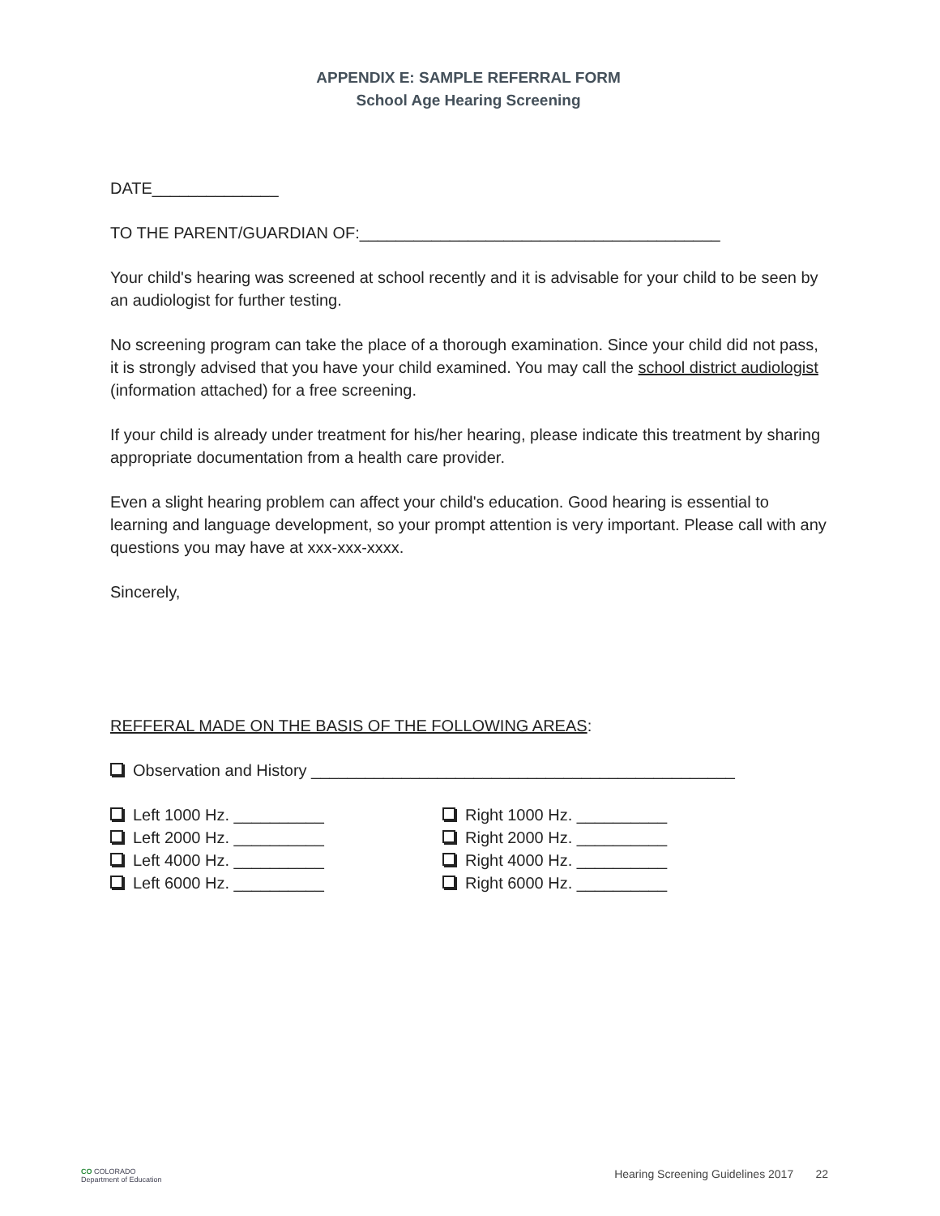APPENDIX E: SAMPLE REFERRAL FORM
School Age Hearing Screening
DATE______________
TO THE PARENT/GUARDIAN OF:________________________________________
Your child's hearing was screened at school recently and it is advisable for your child to be seen by an audiologist for further testing.
No screening program can take the place of a thorough examination. Since your child did not pass, it is strongly advised that you have your child examined. You may call the school district audiologist (information attached) for a free screening.
If your child is already under treatment for his/her hearing, please indicate this treatment by sharing appropriate documentation from a health care provider.
Even a slight hearing problem can affect your child's education. Good hearing is essential to learning and language development, so your prompt attention is very important. Please call with any questions you may have at xxx-xxx-xxxx.
Sincerely,
REFFERAL MADE ON THE BASIS OF THE FOLLOWING AREAS:
Observation and History _______________________________________________
Left 1000 Hz. __________
Left 2000 Hz. __________
Left 4000 Hz. __________
Left 6000 Hz. __________
Right 1000 Hz. __________
Right 2000 Hz. __________
Right 4000 Hz. __________
Right 6000 Hz. __________
CO COLORADO
Department of Education
Hearing Screening Guidelines 2017 22